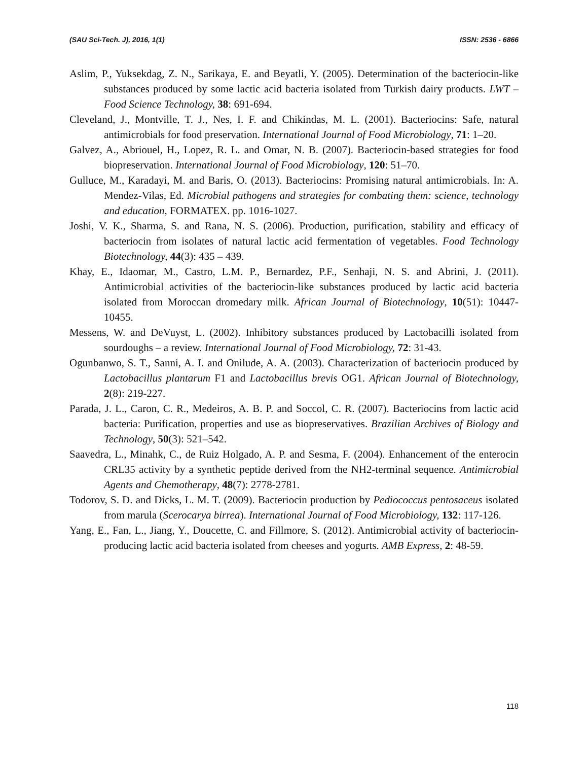(SAU Sci-Tech. J), 2016, 1(1) ISSN: 2536 - 6866
Aslim, P., Yuksekdag, Z. N., Sarikaya, E. and Beyatli, Y. (2005). Determination of the bacteriocin-like substances produced by some lactic acid bacteria isolated from Turkish dairy products. LWT – Food Science Technology, 38: 691-694.
Cleveland, J., Montville, T. J., Nes, I. F. and Chikindas, M. L. (2001). Bacteriocins: Safe, natural antimicrobials for food preservation. International Journal of Food Microbiology, 71: 1–20.
Galvez, A., Abriouel, H., Lopez, R. L. and Omar, N. B. (2007). Bacteriocin-based strategies for food biopreservation. International Journal of Food Microbiology, 120: 51–70.
Gulluce, M., Karadayi, M. and Baris, O. (2013). Bacteriocins: Promising natural antimicrobials. In: A. Mendez-Vilas, Ed. Microbial pathogens and strategies for combating them: science, technology and education, FORMATEX. pp. 1016-1027.
Joshi, V. K., Sharma, S. and Rana, N. S. (2006). Production, purification, stability and efficacy of bacteriocin from isolates of natural lactic acid fermentation of vegetables. Food Technology Biotechnology, 44(3): 435 – 439.
Khay, E., Idaomar, M., Castro, L.M. P., Bernardez, P.F., Senhaji, N. S. and Abrini, J. (2011). Antimicrobial activities of the bacteriocin-like substances produced by lactic acid bacteria isolated from Moroccan dromedary milk. African Journal of Biotechnology, 10(51): 10447-10455.
Messens, W. and DeVuyst, L. (2002). Inhibitory substances produced by Lactobacilli isolated from sourdoughs – a review. International Journal of Food Microbiology, 72: 31-43.
Ogunbanwo, S. T., Sanni, A. I. and Onilude, A. A. (2003). Characterization of bacteriocin produced by Lactobacillus plantarum F1 and Lactobacillus brevis OG1. African Journal of Biotechnology, 2(8): 219-227.
Parada, J. L., Caron, C. R., Medeiros, A. B. P. and Soccol, C. R. (2007). Bacteriocins from lactic acid bacteria: Purification, properties and use as biopreservatives. Brazilian Archives of Biology and Technology, 50(3): 521–542.
Saavedra, L., Minahk, C., de Ruiz Holgado, A. P. and Sesma, F. (2004). Enhancement of the enterocin CRL35 activity by a synthetic peptide derived from the NH2-terminal sequence. Antimicrobial Agents and Chemotherapy, 48(7): 2778-2781.
Todorov, S. D. and Dicks, L. M. T. (2009). Bacteriocin production by Pediococcus pentosaceus isolated from marula (Scerocarya birrea). International Journal of Food Microbiology, 132: 117-126.
Yang, E., Fan, L., Jiang, Y., Doucette, C. and Fillmore, S. (2012). Antimicrobial activity of bacteriocin-producing lactic acid bacteria isolated from cheeses and yogurts. AMB Express, 2: 48-59.
118